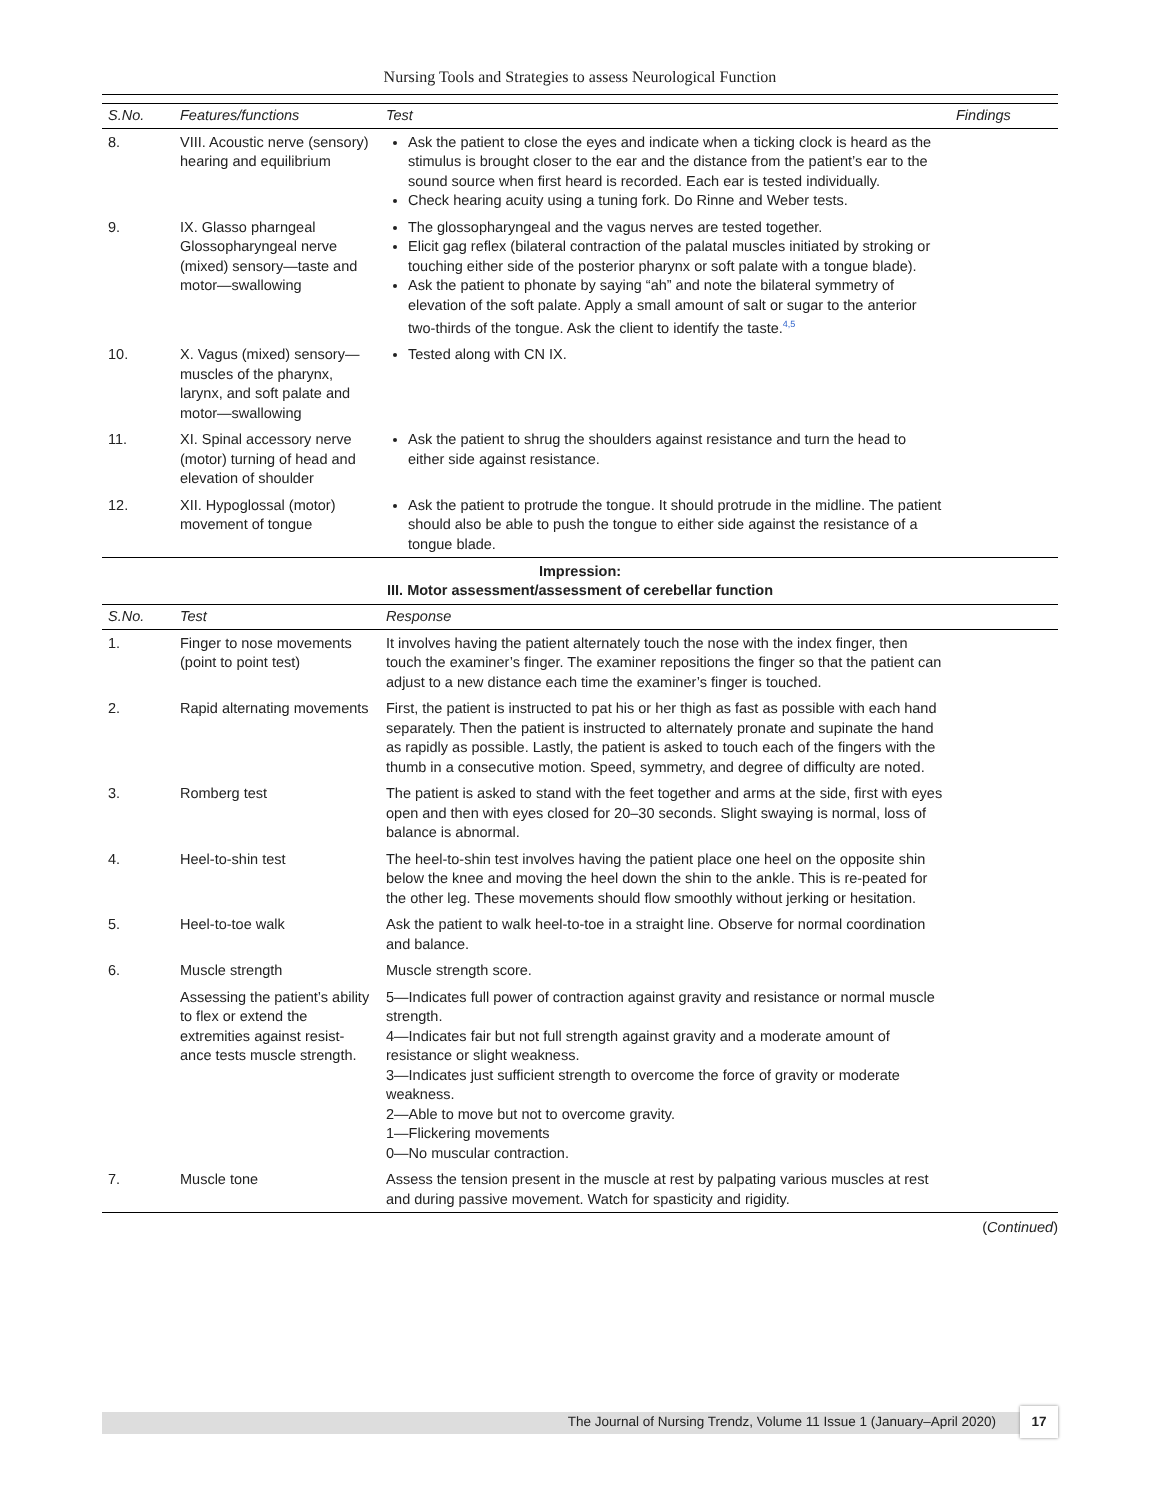Nursing Tools and Strategies to assess Neurological Function
| S.No. | Features/functions | Test | Findings |
| --- | --- | --- | --- |
| 8. | VIII. Acoustic nerve (sensory) hearing and equilibrium | Ask the patient to close the eyes and indicate when a ticking clock is heard as the stimulus is brought closer to the ear and the distance from the patient’s ear to the sound source when first heard is recorded. Each ear is tested individually. Check hearing acuity using a tuning fork. Do Rinne and Weber tests. | |
| 9. | IX. Glasso pharngeal Glossopharyngeal nerve (mixed) sensory—taste and motor—swallowing | The glossopharyngeal and the vagus nerves are tested together. Elicit gag reflex (bilateral contraction of the palatal muscles initiated by stroking or touching either side of the posterior pharynx or soft palate with a tongue blade). Ask the patient to phonate by saying “ah” and note the bilateral symmetry of elevation of the soft palate. Apply a small amount of salt or sugar to the anterior two-thirds of the tongue. Ask the client to identify the taste.<sup>4,5</sup> | |
| 10. | X. Vagus (mixed) sensory—muscles of the pharynx, larynx, and soft palate and motor—swallowing | Tested along with CN IX. | |
| 11. | XI. Spinal accessory nerve (motor) turning of head and elevation of shoulder | Ask the patient to shrug the shoulders against resistance and turn the head to either side against resistance. | |
| 12. | XII. Hypoglossal (motor) movement of tongue | Ask the patient to protrude the tongue. It should protrude in the midline. The patient should also be able to push the tongue to either side against the resistance of a tongue blade. | |
Impression:
III. Motor assessment/assessment of cerebellar function
| S.No. | Test | Response | |
| --- | --- | --- | --- |
| 1. | Finger to nose movements (point to point test) | It involves having the patient alternately touch the nose with the index finger, then touch the examiner’s finger. The examiner repositions the finger so that the patient can adjust to a new distance each time the examiner’s finger is touched. | |
| 2. | Rapid alternating movements | First, the patient is instructed to pat his or her thigh as fast as possible with each hand separately. Then the patient is instructed to alternately pronate and supinate the hand as rapidly as possible. Lastly, the patient is asked to touch each of the fingers with the thumb in a consecutive motion. Speed, symmetry, and degree of difficulty are noted. | |
| 3. | Romberg test | The patient is asked to stand with the feet together and arms at the side, first with eyes open and then with eyes closed for 20–30 seconds. Slight swaying is normal, loss of balance is abnormal. | |
| 4. | Heel-to-shin test | The heel-to-shin test involves having the patient place one heel on the opposite shin below the knee and moving the heel down the shin to the ankle. This is re-peated for the other leg. These movements should flow smoothly without jerking or hesitation. | |
| 5. | Heel-to-toe walk | Ask the patient to walk heel-to-toe in a straight line. Observe for normal coordination and balance. | |
| 6. | Muscle strength | Muscle strength score. | |
| | Assessing the patient’s ability to flex or extend the extremities against resist-ance tests muscle strength. | 5—Indicates full power of contraction against gravity and resistance or normal muscle strength. 4—Indicates fair but not full strength against gravity and a moderate amount of resistance or slight weakness. 3—Indicates just sufficient strength to overcome the force of gravity or moderate weakness. 2—Able to move but not to overcome gravity. 1—Flickering movements 0—No muscular contraction. | |
| 7. | Muscle tone | Assess the tension present in the muscle at rest by palpating various muscles at rest and during passive movement. Watch for spasticity and rigidity. | |
(Continued)
The Journal of Nursing Trendz, Volume 11 Issue 1 (January–April 2020)
17